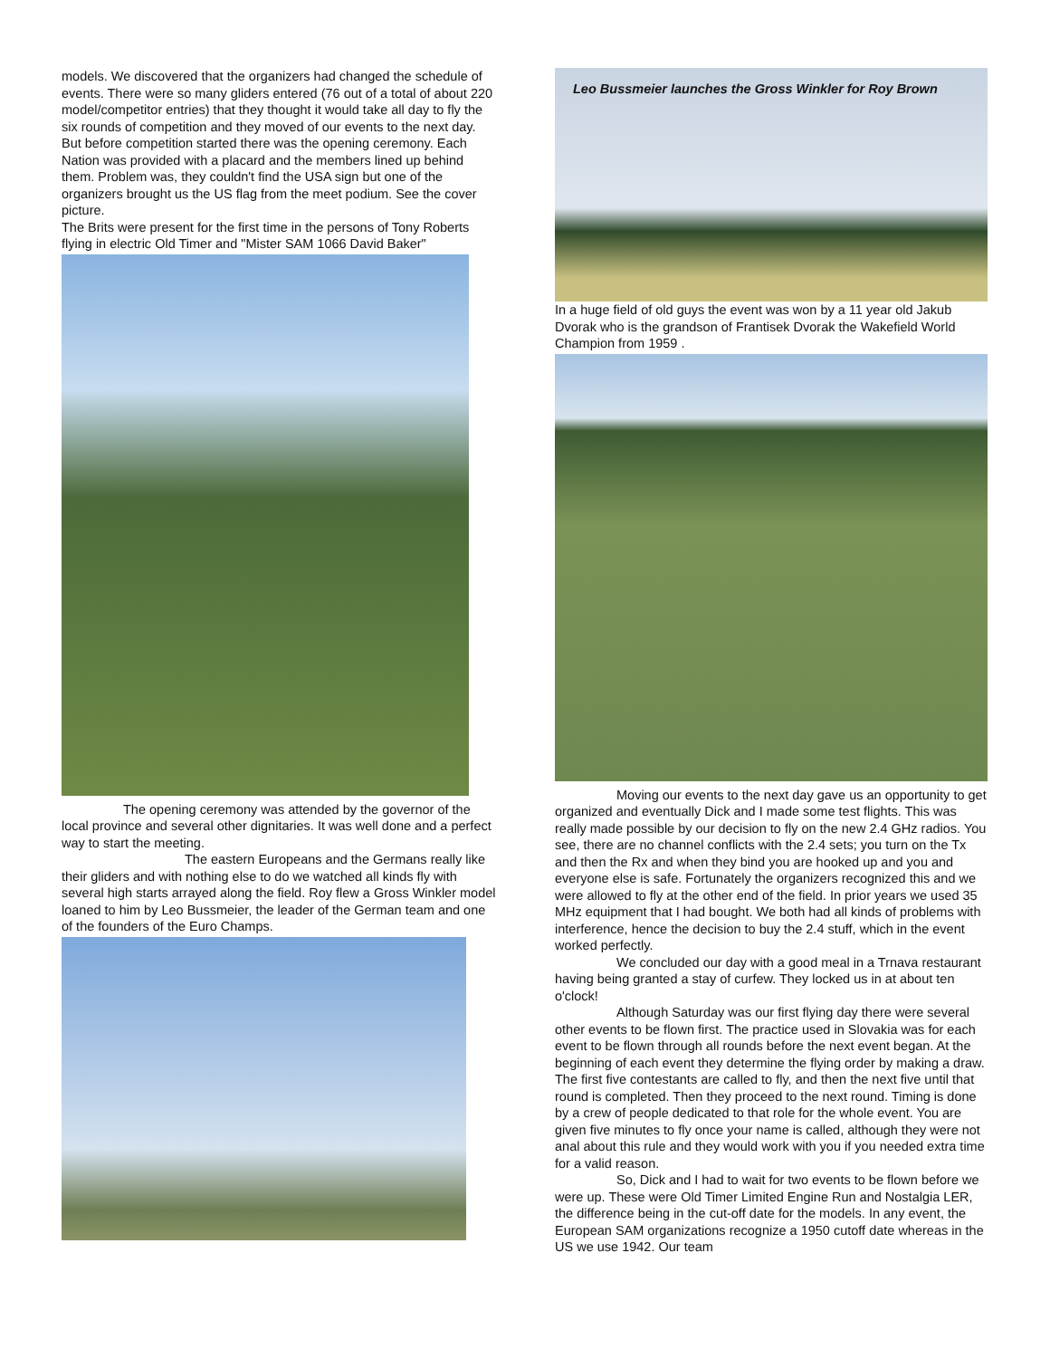models. We discovered that the organizers had changed the schedule of events. There were so many gliders entered (76 out of a total of about 220 model/competitor entries) that they thought it would take all day to fly the six rounds of competition and they moved of our events to the next day. But before competition started there was the opening ceremony. Each Nation was provided with a placard and the members lined up behind them. Problem was, they couldn't find the USA sign but one of the organizers brought us the US flag from the meet podium. See the cover picture.
The Brits were present for the first time in the persons of Tony Roberts flying in electric Old Timer and "Mister SAM 1066 David Baker"
The opening ceremony was attended by the governor of the local province and several other dignitaries. It was well done and a perfect way to start the meeting.
The eastern Europeans and the Germans really like their gliders and with nothing else to do we watched all kinds fly with several high starts arrayed along the field. Roy flew a Gross Winkler model loaned to him by Leo Bussmeier, the leader of the German team and one of the founders of the Euro Champs.
Leo Bussmeier launches the Gross Winkler for Roy Brown
In a huge field of old guys the event was won by a 11 year old Jakub Dvorak who is the grandson of Frantisek Dvorak the Wakefield World Champion from 1959 .
Moving our events to the next day gave us an opportunity to get organized and eventually Dick and I made some test flights. This was really made possible by our decision to fly on the new 2.4 GHz radios. You see, there are no channel conflicts with the 2.4 sets; you turn on the Tx and then the Rx and when they bind you are hooked up and you and everyone else is safe. Fortunately the organizers recognized this and we were allowed to fly at the other end of the field. In prior years we used 35 MHz equipment that I had bought. We both had all kinds of problems with interference, hence the decision to buy the 2.4 stuff, which in the event worked perfectly.
We concluded our day with a good meal in a Trnava restaurant having being granted a stay of curfew. They locked us in at about ten o'clock!
Although Saturday was our first flying day there were several other events to be flown first. The practice used in Slovakia was for each event to be flown through all rounds before the next event began. At the beginning of each event they determine the flying order by making a draw. The first five contestants are called to fly, and then the next five until that round is completed. Then they proceed to the next round. Timing is done by a crew of people dedicated to that role for the whole event. You are given five minutes to fly once your name is called, although they were not anal about this rule and they would work with you if you needed extra time for a valid reason.
So, Dick and I had to wait for two events to be flown before we were up. These were Old Timer Limited Engine Run and Nostalgia LER, the difference being in the cut-off date for the models. In any event, the European SAM organizations recognize a 1950 cutoff date whereas in the US we use 1942. Our team